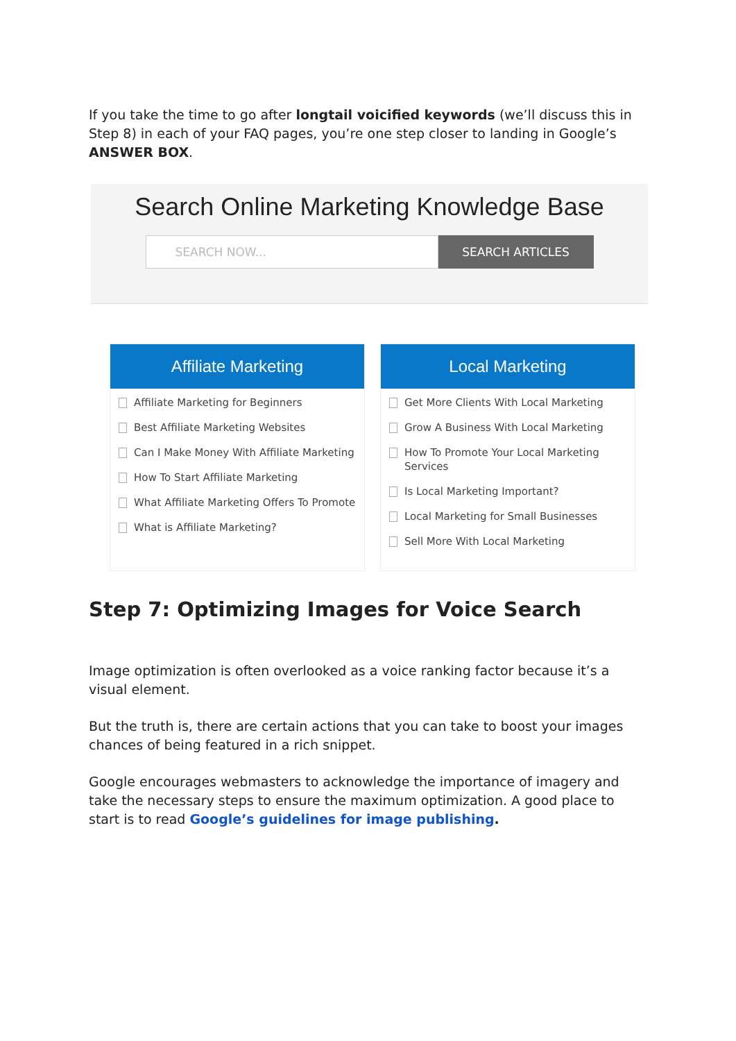If you take the time to go after longtail voicified keywords (we’ll discuss this in Step 8) in each of your FAQ pages, you’re one step closer to landing in Google’s ANSWER BOX.
Search Online Marketing Knowledge Base
SEARCH NOW...
SEARCH ARTICLES
Affiliate Marketing
Affiliate Marketing for Beginners
Best Affiliate Marketing Websites
Can I Make Money With Affiliate Marketing
How To Start Affiliate Marketing
What Affiliate Marketing Offers To Promote
What is Affiliate Marketing?
Local Marketing
Get More Clients With Local Marketing
Grow A Business With Local Marketing
How To Promote Your Local Marketing Services
Is Local Marketing Important?
Local Marketing for Small Businesses
Sell More With Local Marketing
Step 7: Optimizing Images for Voice Search
Image optimization is often overlooked as a voice ranking factor because it’s a visual element.
But the truth is, there are certain actions that you can take to boost your images chances of being featured in a rich snippet.
Google encourages webmasters to acknowledge the importance of imagery and take the necessary steps to ensure the maximum optimization. A good place to start is to read Google’s guidelines for image publishing.